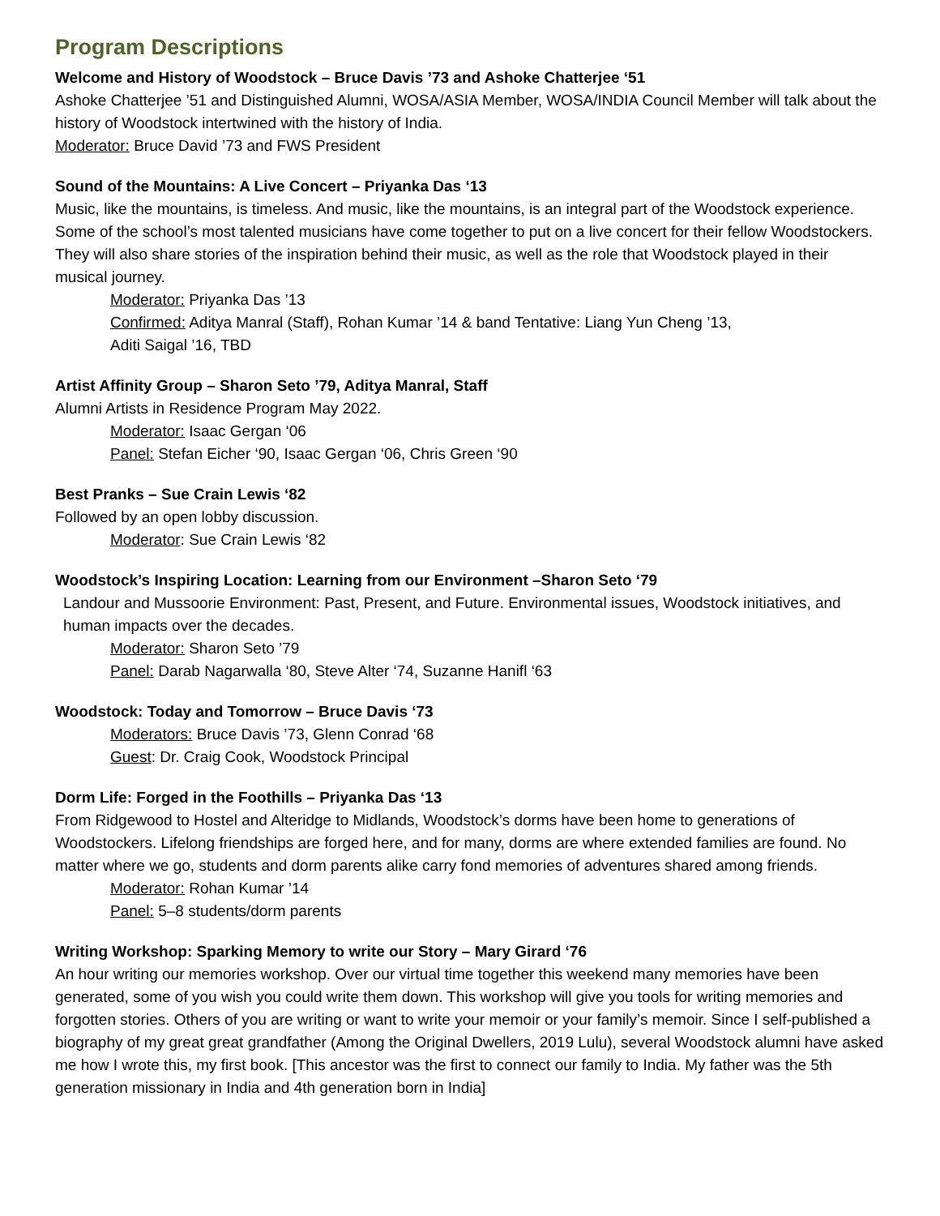Program Descriptions
Welcome and History of Woodstock – Bruce Davis ’73 and Ashoke Chatterjee ‘51
Ashoke Chatterjee ’51 and Distinguished Alumni, WOSA/ASIA Member, WOSA/INDIA Council Member will talk about the history of Woodstock intertwined with the history of India.
Moderator: Bruce David ’73 and FWS President
Sound of the Mountains: A Live Concert – Priyanka Das ‘13
Music, like the mountains, is timeless. And music, like the mountains, is an integral part of the Woodstock experience. Some of the school’s most talented musicians have come together to put on a live concert for their fellow Woodstockers. They will also share stories of the inspiration behind their music, as well as the role that Woodstock played in their musical journey.
Moderator: Priyanka Das ’13
Confirmed: Aditya Manral (Staff), Rohan Kumar ’14 & band Tentative: Liang Yun Cheng ’13,
Aditi Saigal ’16, TBD
Artist Affinity Group – Sharon Seto ’79, Aditya Manral, Staff
Alumni Artists in Residence Program May 2022.
Moderator: Isaac Gergan ‘06
Panel: Stefan Eicher ‘90, Isaac Gergan ‘06, Chris Green ‘90
Best Pranks – Sue Crain Lewis ‘82
Followed by an open lobby discussion.
Moderator: Sue Crain Lewis ‘82
Woodstock’s Inspiring Location: Learning from our Environment –Sharon Seto ‘79
Landour and Mussoorie Environment: Past, Present, and Future. Environmental issues, Woodstock initiatives, and human impacts over the decades.
Moderator: Sharon Seto ’79
Panel: Darab Nagarwalla ‘80, Steve Alter ‘74, Suzanne Hanifl ‘63
Woodstock: Today and Tomorrow – Bruce Davis ‘73
Moderators: Bruce Davis ’73, Glenn Conrad ‘68
Guest: Dr. Craig Cook, Woodstock Principal
Dorm Life: Forged in the Foothills – Priyanka Das ‘13
From Ridgewood to Hostel and Alteridge to Midlands, Woodstock’s dorms have been home to generations of Woodstockers. Lifelong friendships are forged here, and for many, dorms are where extended families are found. No matter where we go, students and dorm parents alike carry fond memories of adventures shared among friends.
Moderator: Rohan Kumar ’14
Panel: 5–8 students/dorm parents
Writing Workshop: Sparking Memory to write our Story – Mary Girard ‘76
An hour writing our memories workshop. Over our virtual time together this weekend many memories have been generated, some of you wish you could write them down. This workshop will give you tools for writing memories and forgotten stories. Others of you are writing or want to write your memoir or your family’s memoir. Since I self-published a biography of my great great grandfather (Among the Original Dwellers, 2019 Lulu), several Woodstock alumni have asked me how I wrote this, my first book. [This ancestor was the first to connect our family to India. My father was the 5th generation missionary in India and 4th generation born in India]